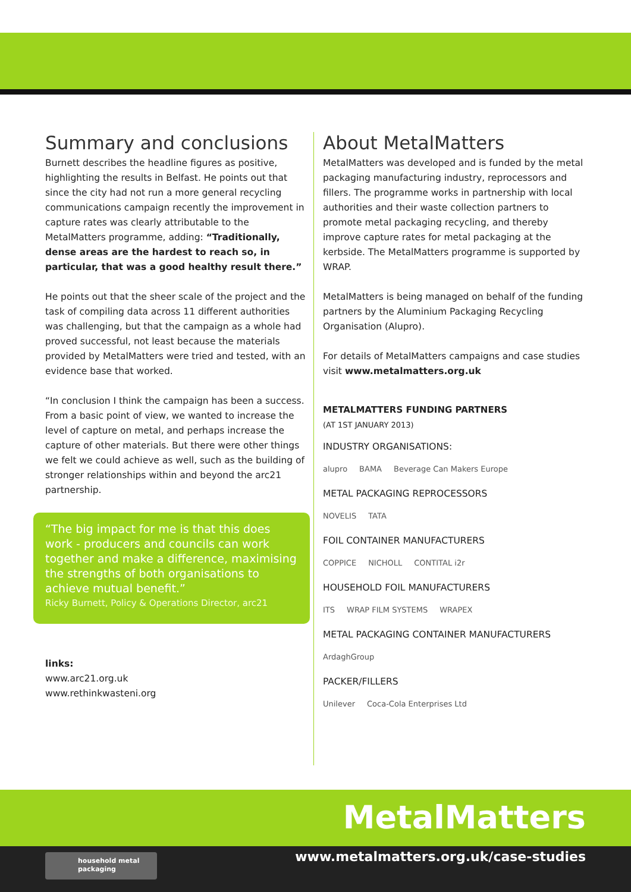Summary and conclusions
Burnett describes the headline figures as positive, highlighting the results in Belfast. He points out that since the city had not run a more general recycling communications campaign recently the improvement in capture rates was clearly attributable to the MetalMatters programme, adding: “Traditionally, dense areas are the hardest to reach so, in particular, that was a good healthy result there.”
He points out that the sheer scale of the project and the task of compiling data across 11 different authorities was challenging, but that the campaign as a whole had proved successful, not least because the materials provided by MetalMatters were tried and tested, with an evidence base that worked.
“In conclusion I think the campaign has been a success. From a basic point of view, we wanted to increase the level of capture on metal, and perhaps increase the capture of other materials. But there were other things we felt we could achieve as well, such as the building of stronger relationships within and beyond the arc21 partnership.
“The big impact for me is that this does work - producers and councils can work together and make a difference, maximising the strengths of both organisations to achieve mutual benefit.”
Ricky Burnett, Policy & Operations Director, arc21
links:
www.arc21.org.uk
www.rethinkwasteni.org
About MetalMatters
MetalMatters was developed and is funded by the metal packaging manufacturing industry, reprocessors and fillers. The programme works in partnership with local authorities and their waste collection partners to promote metal packaging recycling, and thereby improve capture rates for metal packaging at the kerbside. The MetalMatters programme is supported by WRAP.
MetalMatters is being managed on behalf of the funding partners by the Aluminium Packaging Recycling Organisation (Alupro).
For details of MetalMatters campaigns and case studies visit www.metalmatters.org.uk
METALMATTERS FUNDING PARTNERS
(AT 1ST JANUARY 2013)
INDUSTRY ORGANISATIONS:
alupro BAMA Beverage Can Makers Europe
METAL PACKAGING REPROCESSORS
NOVELIS TATA
FOIL CONTAINER MANUFACTURERS
COPPICE NICHOLL CONTITAL i2r
HOUSEHOLD FOIL MANUFACTURERS
ITS WRAP FILM SYSTEMS WRAPEX
METAL PACKAGING CONTAINER MANUFACTURERS
ArdaghGroup
PACKER/FILLERS
Unilever Coca-Cola Enterprises Ltd
MetalMatters
www.metalmatters.org.uk/case-studies
household metal
packaging